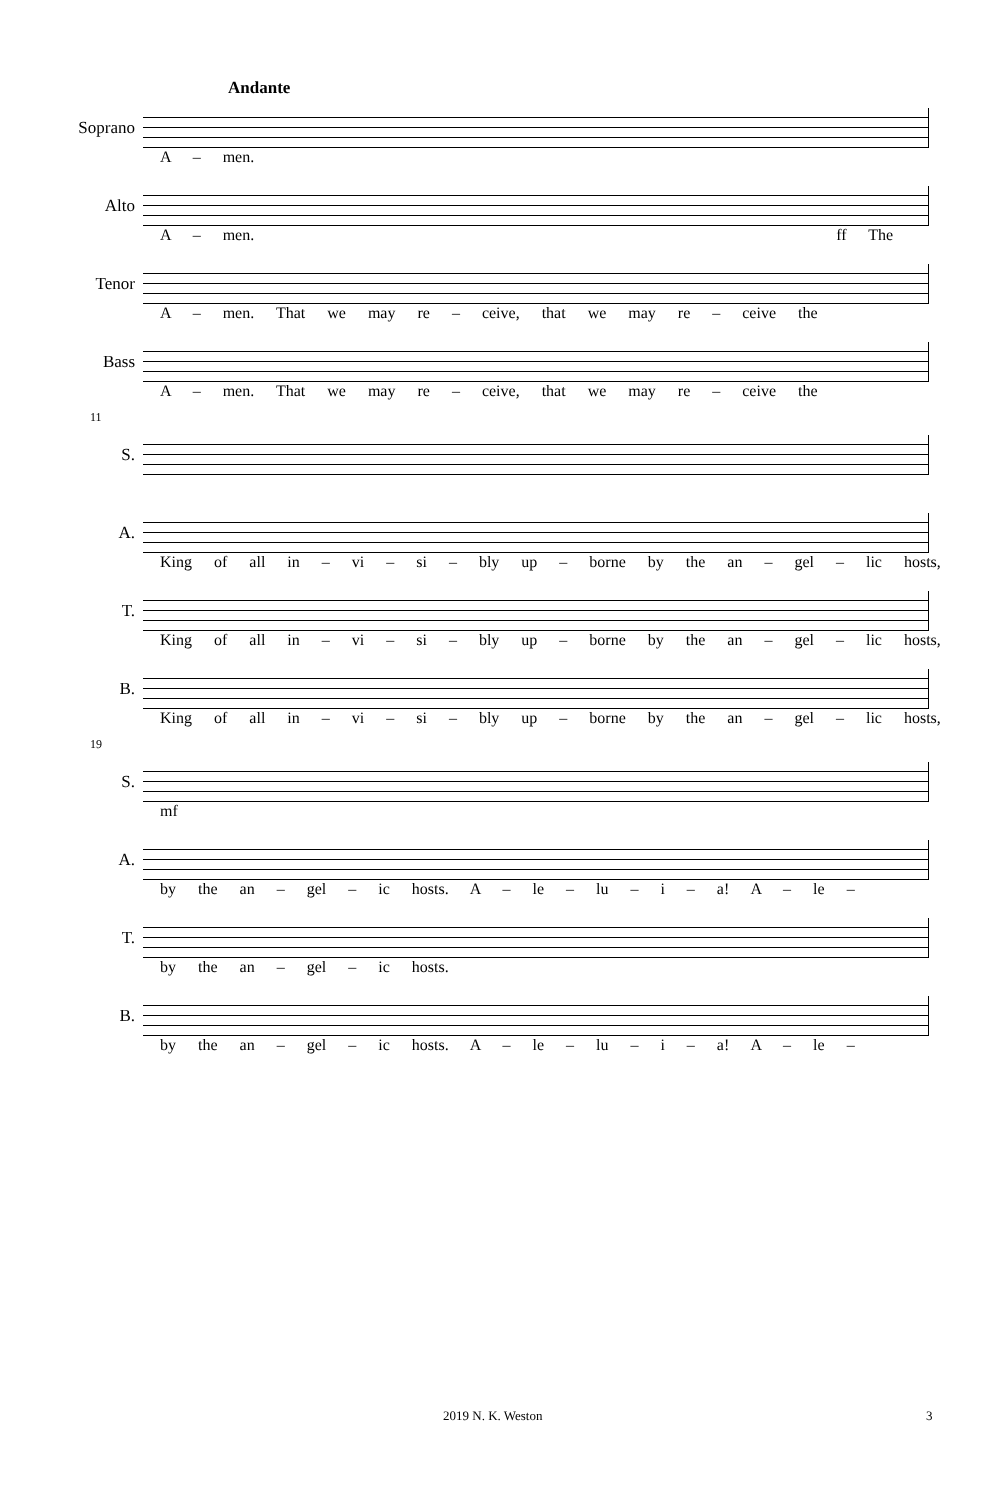Andante
Soprano
A – men.
Alto
A – men. ff The
Tenor
A – men. That we may re – ceive, that we may re – ceive the
Bass
A – men. That we may re – ceive, that we may re – ceive the
11
S.
A.
King of all in – vi – si – bly up – borne by the an – gel – lic hosts,
T.
King of all in – vi – si – bly up – borne by the an – gel – lic hosts,
B.
King of all in – vi – si – bly up – borne by the an – gel – lic hosts,
19
S.
mf
A.
by the an – gel – ic hosts. A – le – lu – i – a! A – le –
T.
by the an – gel – ic hosts.
B.
by the an – gel – ic hosts. A – le – lu – i – a! A – le –
2019 N. K. Weston 3